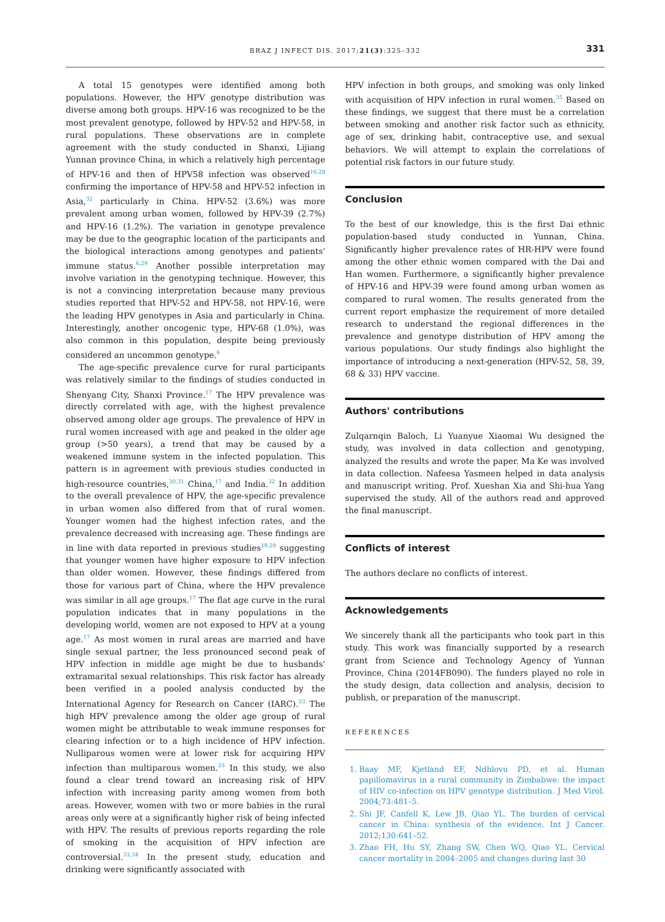BRAZ J INFECT DIS. 2017;21(3):325–332
331
A total 15 genotypes were identified among both populations. However, the HPV genotype distribution was diverse among both groups. HPV-16 was recognized to be the most prevalent genotype, followed by HPV-52 and HPV-58, in rural populations. These observations are in complete agreement with the study conducted in Shanxi, Lijiang Yunnan province China, in which a relatively high percentage of HPV-16 and then of HPV58 infection was observed<sup>16,28</sup> confirming the importance of HPV-58 and HPV-52 infection in Asia,<sup>32</sup> particularly in China. HPV-52 (3.6%) was more prevalent among urban women, followed by HPV-39 (2.7%) and HPV-16 (1.2%). The variation in genotype prevalence may be due to the geographic location of the participants and the biological interactions among genotypes and patients' immune status.<sup>6,29</sup> Another possible interpretation may involve variation in the genotyping technique. However, this is not a convincing interpretation because many previous studies reported that HPV-52 and HPV-58, not HPV-16, were the leading HPV genotypes in Asia and particularly in China. Interestingly, another oncogenic type, HPV-68 (1.0%), was also common in this population, despite being previously considered an uncommon genotype.<sup>6</sup>
The age-specific prevalence curve for rural participants was relatively similar to the findings of studies conducted in Shenyang City, Shanxi Province.<sup>17</sup> The HPV prevalence was directly correlated with age, with the highest prevalence observed among older age groups. The prevalence of HPV in rural women increased with age and peaked in the older age group (>50 years), a trend that may be caused by a weakened immune system in the infected population. This pattern is in agreement with previous studies conducted in high-resource countries,<sup>30,31</sup> China,<sup>17</sup> and India.<sup>32</sup> In addition to the overall prevalence of HPV, the age-specific prevalence in urban women also differed from that of rural women. Younger women had the highest infection rates, and the prevalence decreased with increasing age. These findings are in line with data reported in previous studies<sup>19,29</sup> suggesting that younger women have higher exposure to HPV infection than older women. However, these findings differed from those for various part of China, where the HPV prevalence was similar in all age groups.<sup>17</sup> The flat age curve in the rural population indicates that in many populations in the developing world, women are not exposed to HPV at a young age.<sup>17</sup> As most women in rural areas are married and have single sexual partner, the less pronounced second peak of HPV infection in middle age might be due to husbands' extramarital sexual relationships. This risk factor has already been verified in a pooled analysis conducted by the International Agency for Research on Cancer (IARC).<sup>33</sup> The high HPV prevalence among the older age group of rural women might be attributable to weak immune responses for clearing infection or to a high incidence of HPV infection. Nulliparous women were at lower risk for acquiring HPV infection than multiparous women.<sup>33</sup> In this study, we also found a clear trend toward an increasing risk of HPV infection with increasing parity among women from both areas. However, women with two or more babies in the rural areas only were at a significantly higher risk of being infected with HPV. The results of previous reports regarding the role of smoking in the acquisition of HPV infection are controversial.<sup>33,34</sup> In the present study, education and drinking were significantly associated with
HPV infection in both groups, and smoking was only linked with acquisition of HPV infection in rural women.<sup>35</sup> Based on these findings, we suggest that there must be a correlation between smoking and another risk factor such as ethnicity, age of sex, drinking habit, contraceptive use, and sexual behaviors. We will attempt to explain the correlations of potential risk factors in our future study.
Conclusion
To the best of our knowledge, this is the first Dai ethnic population-based study conducted in Yunnan, China. Significantly higher prevalence rates of HR-HPV were found among the other ethnic women compared with the Dai and Han women. Furthermore, a significantly higher prevalence of HPV-16 and HPV-39 were found among urban women as compared to rural women. The results generated from the current report emphasize the requirement of more detailed research to understand the regional differences in the prevalence and genotype distribution of HPV among the various populations. Our study findings also highlight the importance of introducing a next-generation (HPV-52, 58, 39, 68 & 33) HPV vaccine.
Authors' contributions
Zulqarnqin Baloch, Li Yuanyue Xiaomai Wu designed the study, was involved in data collection and genotyping, analyzed the results and wrote the paper. Ma Ke was involved in data collection. Nafeesa Yasmeen helped in data analysis and manuscript writing. Prof. Xueshan Xia and Shi-hua Yang supervised the study. All of the authors read and approved the final manuscript.
Conflicts of interest
The authors declare no conflicts of interest.
Acknowledgements
We sincerely thank all the participants who took part in this study. This work was financially supported by a research grant from Science and Technology Agency of Yunnan Province, China (2014FB090). The funders played no role in the study design, data collection and analysis, decision to publish, or preparation of the manuscript.
REFERENCES
1. Baay MF, Kjetland EF, Ndhlovu PD, et al. Human papillomavirus in a rural community in Zimbabwe: the impact of HIV co-infection on HPV genotype distribution. J Med Virol. 2004;73:481–5.
2. Shi JF, Canfell K, Lew JB, Qiao YL. The burden of cervical cancer in China: synthesis of the evidence. Int J Cancer. 2012;130:641–52.
3. Zhao FH, Hu SY, Zhang SW, Chen WQ, Qiao YL. Cervical cancer mortality in 2004–2005 and changes during last 30